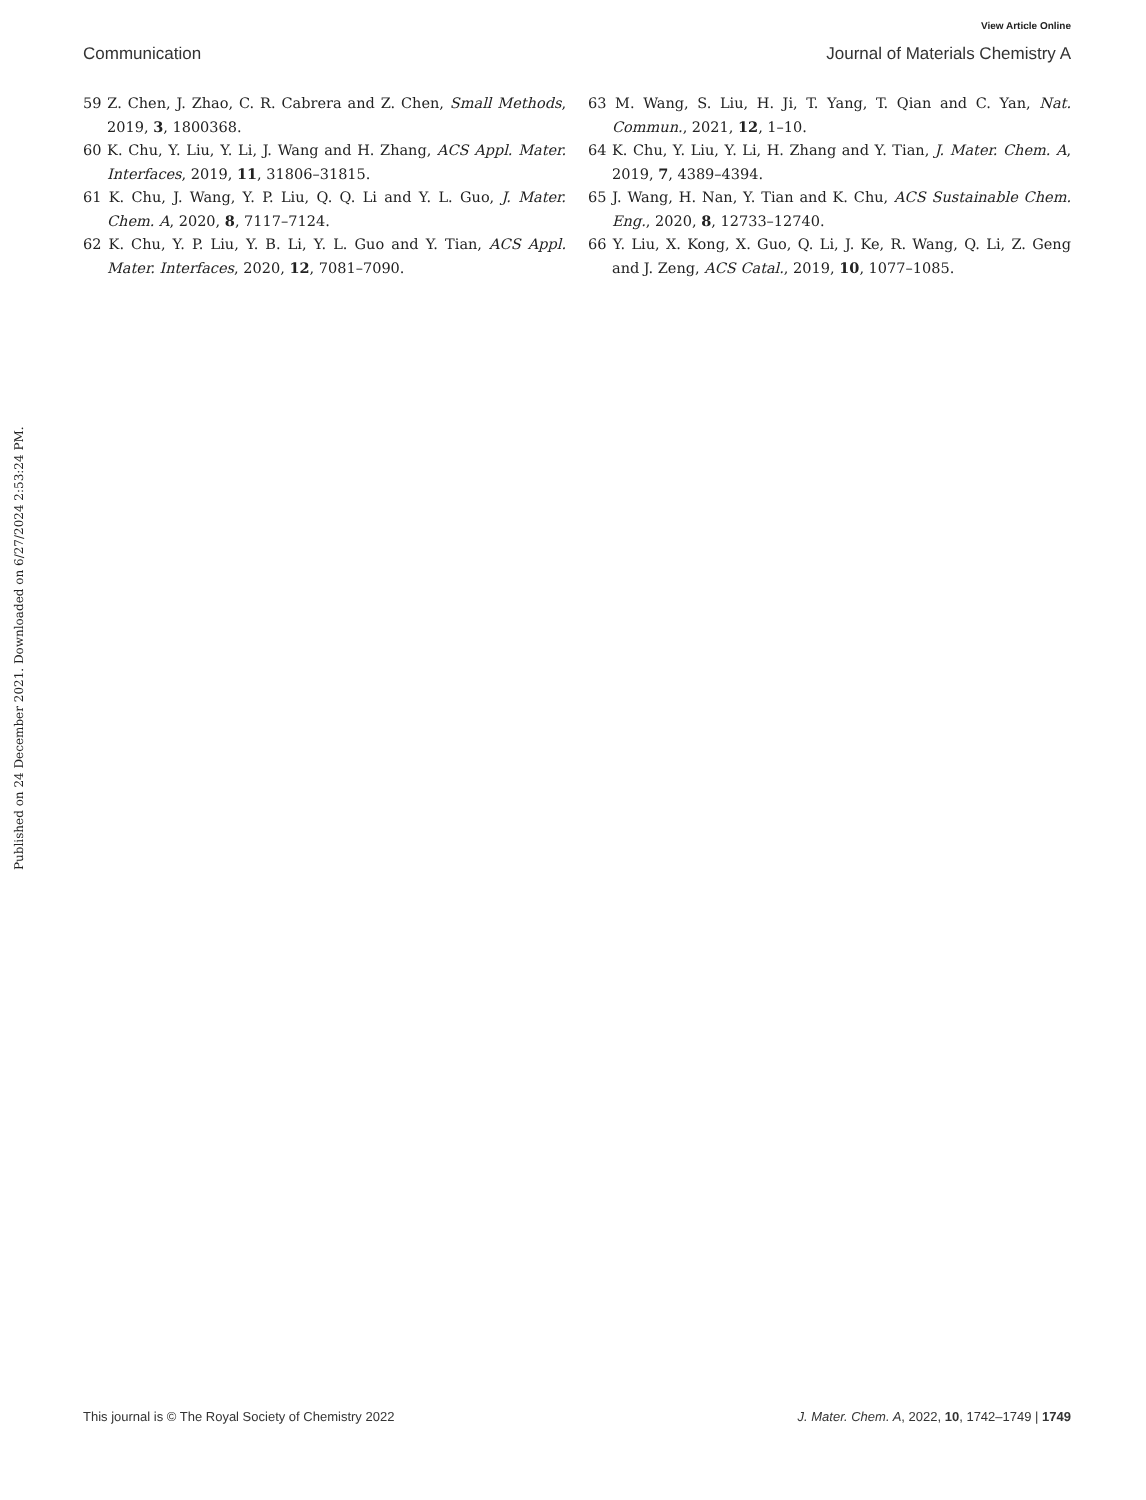View Article Online
Communication Journal of Materials Chemistry A
59 Z. Chen, J. Zhao, C. R. Cabrera and Z. Chen, Small Methods, 2019, 3, 1800368.
60 K. Chu, Y. Liu, Y. Li, J. Wang and H. Zhang, ACS Appl. Mater. Interfaces, 2019, 11, 31806–31815.
61 K. Chu, J. Wang, Y. P. Liu, Q. Q. Li and Y. L. Guo, J. Mater. Chem. A, 2020, 8, 7117–7124.
62 K. Chu, Y. P. Liu, Y. B. Li, Y. L. Guo and Y. Tian, ACS Appl. Mater. Interfaces, 2020, 12, 7081–7090.
63 M. Wang, S. Liu, H. Ji, T. Yang, T. Qian and C. Yan, Nat. Commun., 2021, 12, 1–10.
64 K. Chu, Y. Liu, Y. Li, H. Zhang and Y. Tian, J. Mater. Chem. A, 2019, 7, 4389–4394.
65 J. Wang, H. Nan, Y. Tian and K. Chu, ACS Sustainable Chem. Eng., 2020, 8, 12733–12740.
66 Y. Liu, X. Kong, X. Guo, Q. Li, J. Ke, R. Wang, Q. Li, Z. Geng and J. Zeng, ACS Catal., 2019, 10, 1077–1085.
Published on 24 December 2021. Downloaded on 6/27/2024 2:53:24 PM.
This journal is © The Royal Society of Chemistry 2022 J. Mater. Chem. A, 2022, 10, 1742–1749 | 1749